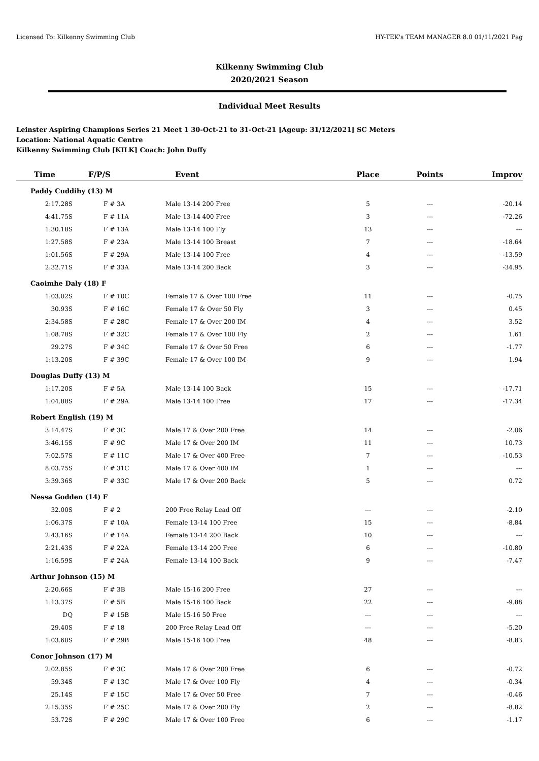Licensed To: Kilkenny Swimming Club HY-TEK's TEAM MANAGER 8.0 01/11/2021 Pag
Kilkenny Swimming Club
2020/2021 Season
Individual Meet Results
Leinster Aspiring Champions Series 21 Meet 1 30-Oct-21 to 31-Oct-21 [Ageup: 31/12/2021] SC Meters
Location: National Aquatic Centre
Kilkenny Swimming Club [KILK] Coach: John Duffy
| Time | F/P/S | Event | Place | Points | Improv |
| --- | --- | --- | --- | --- | --- |
| Paddy Cuddihy (13) M | | | | | |
| 2:17.28S | F # 3A | Male 13-14 200 Free | 5 | --- | -20.14 |
| 4:41.75S | F # 11A | Male 13-14 400 Free | 3 | --- | -72.26 |
| 1:30.18S | F # 13A | Male 13-14 100 Fly | 13 | --- | --- |
| 1:27.58S | F # 23A | Male 13-14 100 Breast | 7 | --- | -18.64 |
| 1:01.56S | F # 29A | Male 13-14 100 Free | 4 | --- | -13.59 |
| 2:32.71S | F # 33A | Male 13-14 200 Back | 3 | --- | -34.95 |
| Caoimhe Daly (18) F | | | | | |
| 1:03.02S | F # 10C | Female 17 & Over 100 Free | 11 | --- | -0.75 |
| 30.93S | F # 16C | Female 17 & Over 50 Fly | 3 | --- | 0.45 |
| 2:34.58S | F # 28C | Female 17 & Over 200 IM | 4 | --- | 3.52 |
| 1:08.78S | F # 32C | Female 17 & Over 100 Fly | 2 | --- | 1.61 |
| 29.27S | F # 34C | Female 17 & Over 50 Free | 6 | --- | -1.77 |
| 1:13.20S | F # 39C | Female 17 & Over 100 IM | 9 | --- | 1.94 |
| Douglas Duffy (13) M | | | | | |
| 1:17.20S | F # 5A | Male 13-14 100 Back | 15 | --- | -17.71 |
| 1:04.88S | F # 29A | Male 13-14 100 Free | 17 | --- | -17.34 |
| Robert English (19) M | | | | | |
| 3:14.47S | F # 3C | Male 17 & Over 200 Free | 14 | --- | -2.06 |
| 3:46.15S | F # 9C | Male 17 & Over 200 IM | 11 | --- | 10.73 |
| 7:02.57S | F # 11C | Male 17 & Over 400 Free | 7 | --- | -10.53 |
| 8:03.75S | F # 31C | Male 17 & Over 400 IM | 1 | --- | --- |
| 3:39.36S | F # 33C | Male 17 & Over 200 Back | 5 | --- | 0.72 |
| Nessa Godden (14) F | | | | | |
| 32.00S | F # 2 | 200 Free Relay Lead Off | --- | --- | -2.10 |
| 1:06.37S | F # 10A | Female 13-14 100 Free | 15 | --- | -8.84 |
| 2:43.16S | F # 14A | Female 13-14 200 Back | 10 | --- | --- |
| 2:21.43S | F # 22A | Female 13-14 200 Free | 6 | --- | -10.80 |
| 1:16.59S | F # 24A | Female 13-14 100 Back | 9 | --- | -7.47 |
| Arthur Johnson (15) M | | | | | |
| 2:20.66S | F # 3B | Male 15-16 200 Free | 27 | --- | --- |
| 1:13.37S | F # 5B | Male 15-16 100 Back | 22 | --- | -9.88 |
| DQ | F # 15B | Male 15-16 50 Free | --- | --- | --- |
| 29.40S | F # 18 | 200 Free Relay Lead Off | --- | --- | -5.20 |
| 1:03.60S | F # 29B | Male 15-16 100 Free | 48 | --- | -8.83 |
| Conor Johnson (17) M | | | | | |
| 2:02.85S | F # 3C | Male 17 & Over 200 Free | 6 | --- | -0.72 |
| 59.34S | F # 13C | Male 17 & Over 100 Fly | 4 | --- | -0.34 |
| 25.14S | F # 15C | Male 17 & Over 50 Free | 7 | --- | -0.46 |
| 2:15.35S | F # 25C | Male 17 & Over 200 Fly | 2 | --- | -8.82 |
| 53.72S | F # 29C | Male 17 & Over 100 Free | 6 | --- | -1.17 |